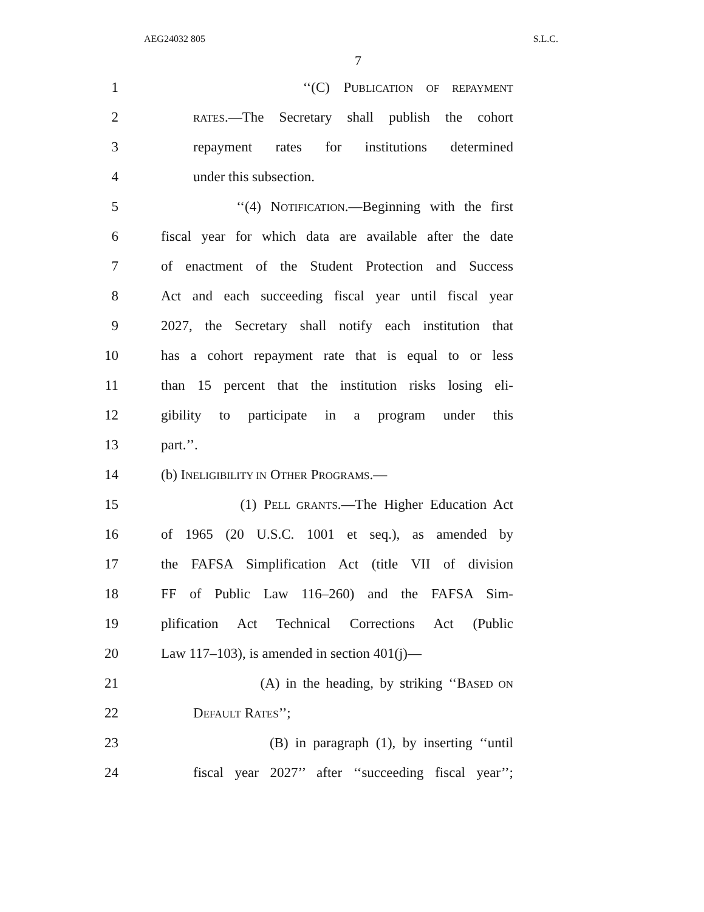AEG24032 805 S.L.C.
7
1 ‘‘(C) PUBLICATION OF REPAYMENT
2 RATES.—The Secretary shall publish the cohort
3 repayment rates for institutions determined
4 under this subsection.
5 ‘‘(4) NOTIFICATION.—Beginning with the first
6 fiscal year for which data are available after the date
7 of enactment of the Student Protection and Success
8 Act and each succeeding fiscal year until fiscal year
9 2027, the Secretary shall notify each institution that
10 has a cohort repayment rate that is equal to or less
11 than 15 percent that the institution risks losing eli-
12 gibility to participate in a program under this
13 part.’’.
14 (b) INELIGIBILITY IN OTHER PROGRAMS.—
15 (1) PELL GRANTS.—The Higher Education Act
16 of 1965 (20 U.S.C. 1001 et seq.), as amended by
17 the FAFSA Simplification Act (title VII of division
18 FF of Public Law 116–260) and the FAFSA Sim-
19 plification Act Technical Corrections Act (Public
20 Law 117–103), is amended in section 401(j)—
21 (A) in the heading, by striking ‘‘BASED ON
22 DEFAULT RATES’’;
23 (B) in paragraph (1), by inserting ‘‘until
24 fiscal year 2027’’ after ‘‘succeeding fiscal year’’;